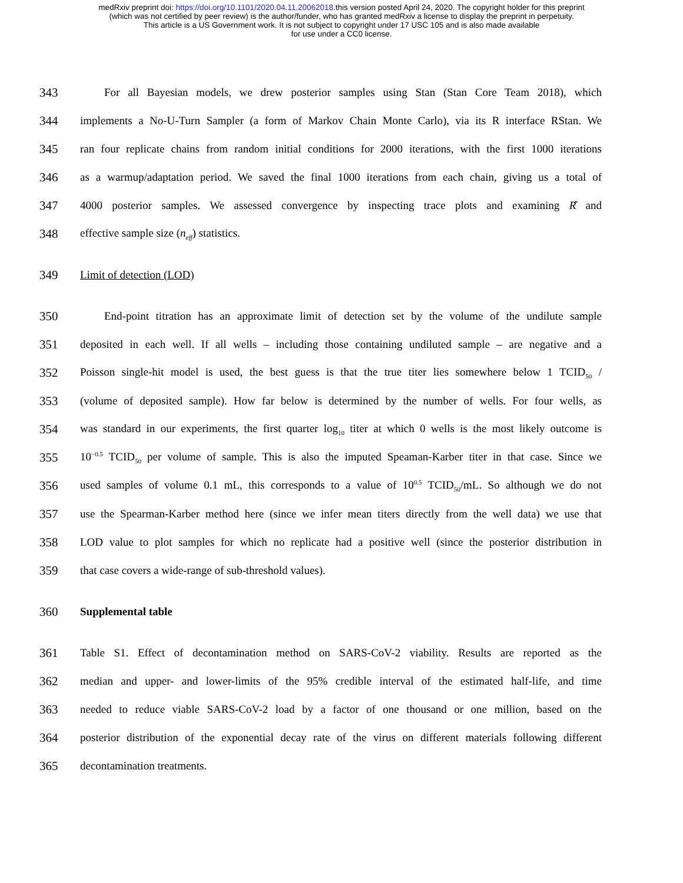medRxiv preprint doi: https://doi.org/10.1101/2020.04.11.20062018.this version posted April 24, 2020. The copyright holder for this preprint
(which was not certified by peer review) is the author/funder, who has granted medRxiv a license to display the preprint in perpetuity.
This article is a US Government work. It is not subject to copyright under 17 USC 105 and is also made available
for use under a CC0 license.
343 For all Bayesian models, we drew posterior samples using Stan (Stan Core Team 2018), which
344 implements a No-U-Turn Sampler (a form of Markov Chain Monte Carlo), via its R interface RStan. We
345 ran four replicate chains from random initial conditions for 2000 iterations, with the first 1000 iterations
346 as a warmup/adaptation period. We saved the final 1000 iterations from each chain, giving us a total of
347 4000 posterior samples. We assessed convergence by inspecting trace plots and examining R̂ and
348 effective sample size (n<sub>eff</sub>) statistics.
349 Limit of detection (LOD)
350 End-point titration has an approximate limit of detection set by the volume of the undilute sample
351 deposited in each well. If all wells – including those containing undiluted sample – are negative and a
352 Poisson single-hit model is used, the best guess is that the true titer lies somewhere below 1 TCID<sub>50</sub> /
353 (volume of deposited sample). How far below is determined by the number of wells. For four wells, as
354 was standard in our experiments, the first quarter log<sub>10</sub> titer at which 0 wells is the most likely outcome is
355 10<sup>−0.5</sup> TCID<sub>50</sub> per volume of sample. This is also the imputed Speaman-Karber titer in that case. Since we
356 used samples of volume 0.1 mL, this corresponds to a value of 10<sup>0.5</sup> TCID<sub>50</sub>/mL. So although we do not
357 use the Spearman-Karber method here (since we infer mean titers directly from the well data) we use that
358 LOD value to plot samples for which no replicate had a positive well (since the posterior distribution in
359 that case covers a wide-range of sub-threshold values).
360 Supplemental table
361 Table S1. Effect of decontamination method on SARS-CoV-2 viability. Results are reported as the
362 median and upper- and lower-limits of the 95% credible interval of the estimated half-life, and time
363 needed to reduce viable SARS-CoV-2 load by a factor of one thousand or one million, based on the
364 posterior distribution of the exponential decay rate of the virus on different materials following different
365 decontamination treatments.